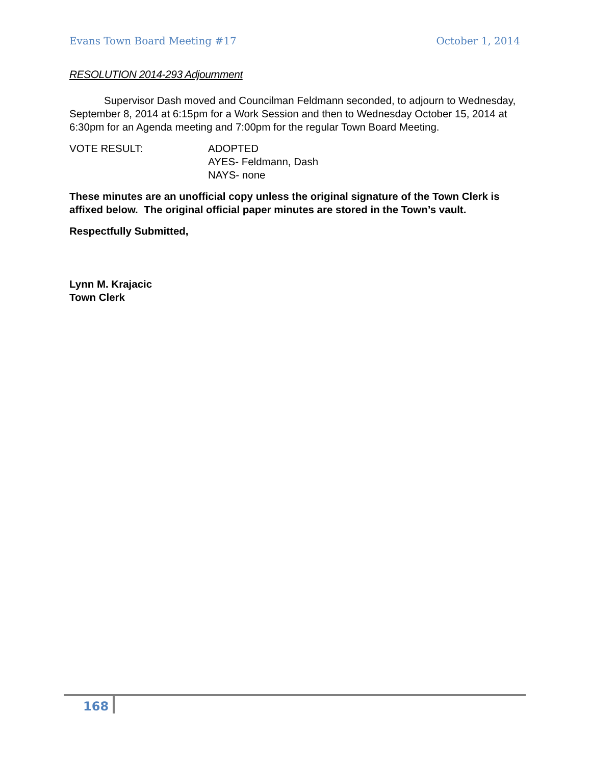Evans Town Board Meeting #17 October 1, 2014
RESOLUTION 2014-293 Adjournment
Supervisor Dash moved and Councilman Feldmann seconded, to adjourn to Wednesday, September 8, 2014 at 6:15pm for a Work Session and then to Wednesday October 15, 2014 at 6:30pm for an Agenda meeting and 7:00pm for the regular Town Board Meeting.
VOTE RESULT: ADOPTED
AYES- Feldmann, Dash
NAYS- none
These minutes are an unofficial copy unless the original signature of the Town Clerk is affixed below. The original official paper minutes are stored in the Town’s vault.
Respectfully Submitted,
Lynn M. Krajacic
Town Clerk
168